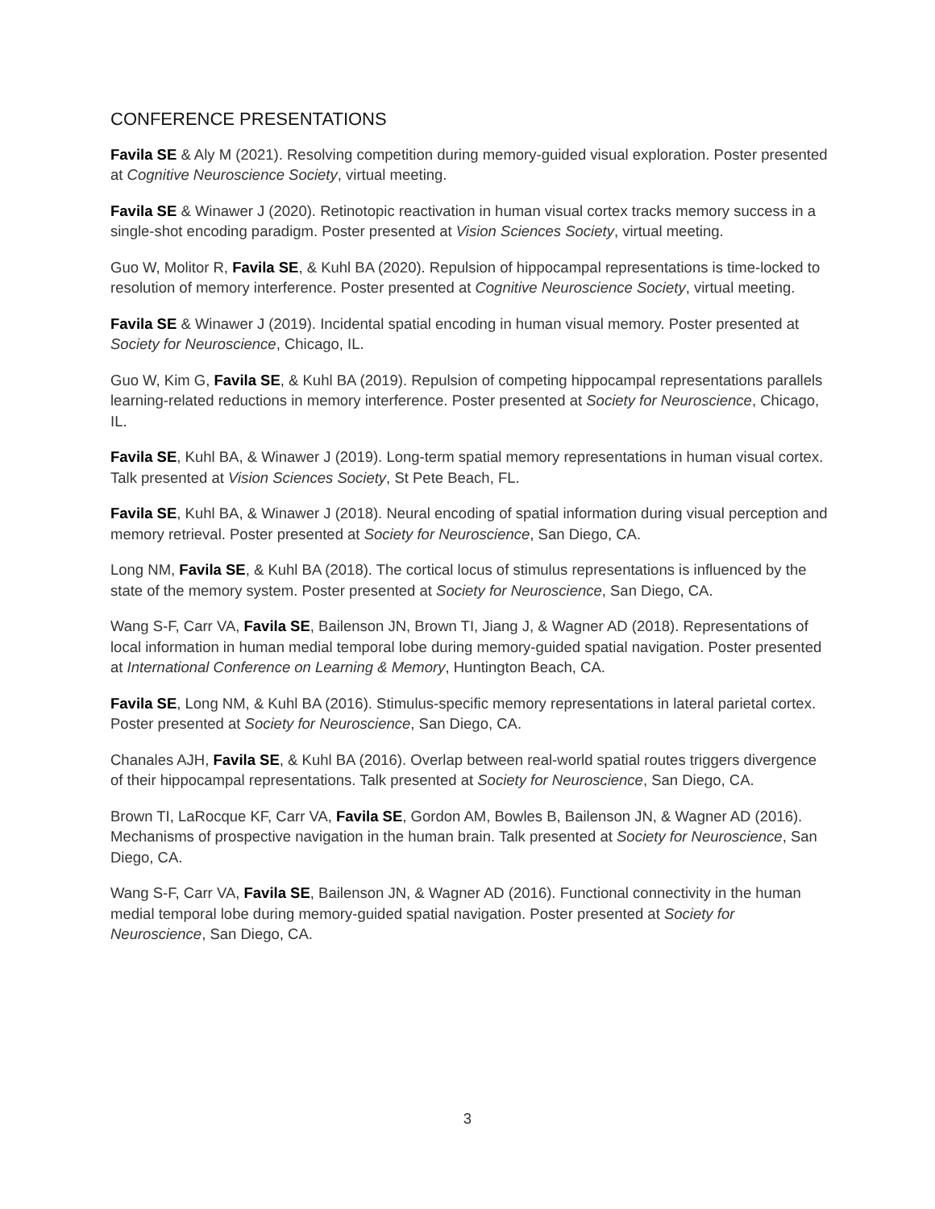CONFERENCE PRESENTATIONS
Favila SE & Aly M (2021). Resolving competition during memory-guided visual exploration. Poster presented at Cognitive Neuroscience Society, virtual meeting.
Favila SE & Winawer J (2020). Retinotopic reactivation in human visual cortex tracks memory success in a single-shot encoding paradigm. Poster presented at Vision Sciences Society, virtual meeting.
Guo W, Molitor R, Favila SE, & Kuhl BA (2020). Repulsion of hippocampal representations is time-locked to resolution of memory interference. Poster presented at Cognitive Neuroscience Society, virtual meeting.
Favila SE & Winawer J (2019). Incidental spatial encoding in human visual memory. Poster presented at Society for Neuroscience, Chicago, IL.
Guo W, Kim G, Favila SE, & Kuhl BA (2019). Repulsion of competing hippocampal representations parallels learning-related reductions in memory interference. Poster presented at Society for Neuroscience, Chicago, IL.
Favila SE, Kuhl BA, & Winawer J (2019). Long-term spatial memory representations in human visual cortex. Talk presented at Vision Sciences Society, St Pete Beach, FL.
Favila SE, Kuhl BA, & Winawer J (2018). Neural encoding of spatial information during visual perception and memory retrieval. Poster presented at Society for Neuroscience, San Diego, CA.
Long NM, Favila SE, & Kuhl BA (2018). The cortical locus of stimulus representations is influenced by the state of the memory system. Poster presented at Society for Neuroscience, San Diego, CA.
Wang S-F, Carr VA, Favila SE, Bailenson JN, Brown TI, Jiang J, & Wagner AD (2018). Representations of local information in human medial temporal lobe during memory-guided spatial navigation. Poster presented at International Conference on Learning & Memory, Huntington Beach, CA.
Favila SE, Long NM, & Kuhl BA (2016). Stimulus-specific memory representations in lateral parietal cortex. Poster presented at Society for Neuroscience, San Diego, CA.
Chanales AJH, Favila SE, & Kuhl BA (2016). Overlap between real-world spatial routes triggers divergence of their hippocampal representations. Talk presented at Society for Neuroscience, San Diego, CA.
Brown TI, LaRocque KF, Carr VA, Favila SE, Gordon AM, Bowles B, Bailenson JN, & Wagner AD (2016). Mechanisms of prospective navigation in the human brain. Talk presented at Society for Neuroscience, San Diego, CA.
Wang S-F, Carr VA, Favila SE, Bailenson JN, & Wagner AD (2016). Functional connectivity in the human medial temporal lobe during memory-guided spatial navigation. Poster presented at Society for Neuroscience, San Diego, CA.
3